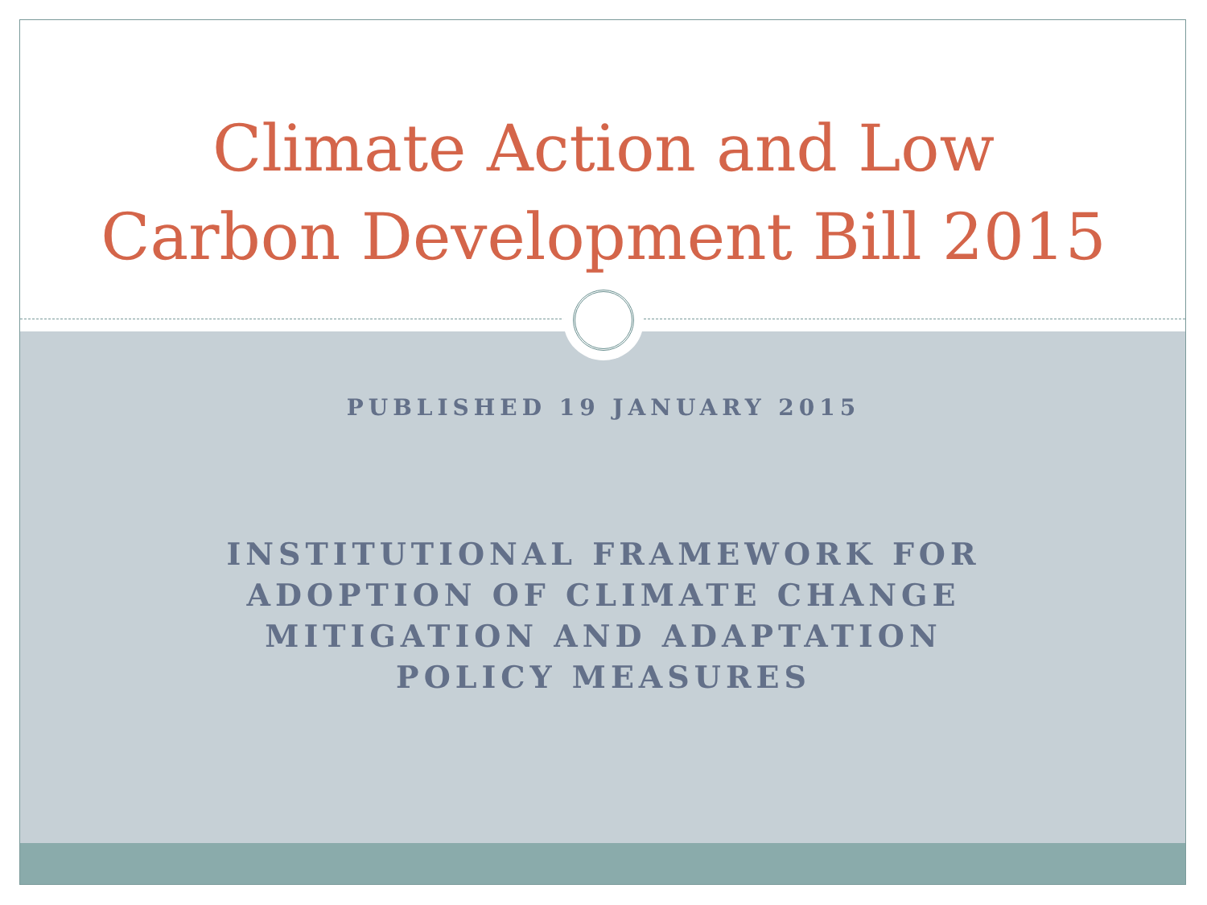Climate Action and Low
Carbon Development Bill 2015
PUBLISHED 19 JANUARY 2015
INSTITUTIONAL FRAMEWORK FOR ADOPTION OF CLIMATE CHANGE MITIGATION AND ADAPTATION POLICY MEASURES